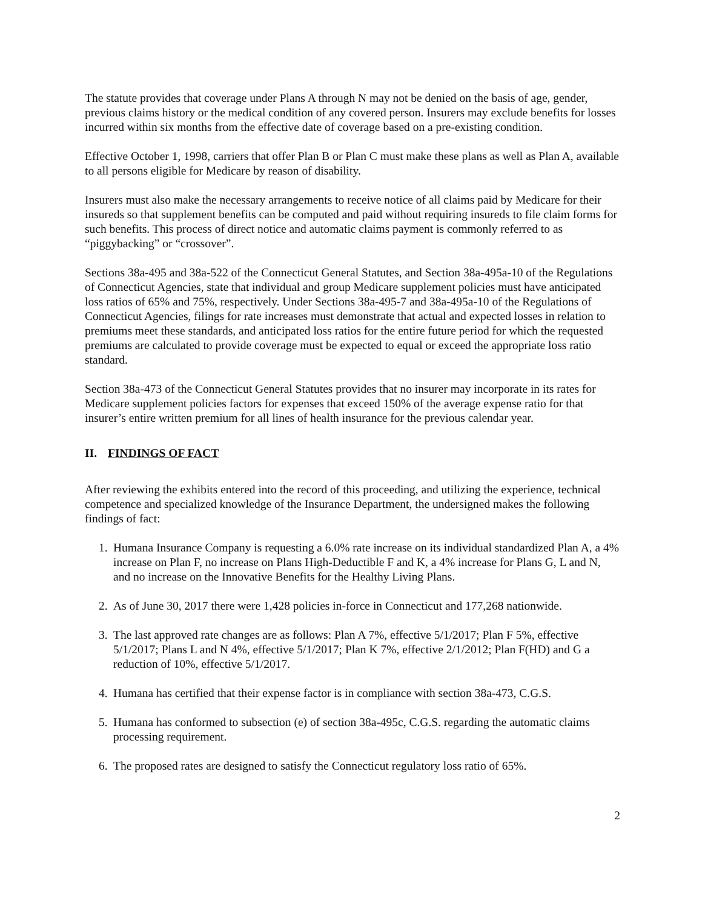The statute provides that coverage under Plans A through N may not be denied on the basis of age, gender, previous claims history or the medical condition of any covered person. Insurers may exclude benefits for losses incurred within six months from the effective date of coverage based on a pre-existing condition.
Effective October 1, 1998, carriers that offer Plan B or Plan C must make these plans as well as Plan A, available to all persons eligible for Medicare by reason of disability.
Insurers must also make the necessary arrangements to receive notice of all claims paid by Medicare for their insureds so that supplement benefits can be computed and paid without requiring insureds to file claim forms for such benefits. This process of direct notice and automatic claims payment is commonly referred to as “piggybacking” or “crossover”.
Sections 38a-495 and 38a-522 of the Connecticut General Statutes, and Section 38a-495a-10 of the Regulations of Connecticut Agencies, state that individual and group Medicare supplement policies must have anticipated loss ratios of 65% and 75%, respectively. Under Sections 38a-495-7 and 38a-495a-10 of the Regulations of Connecticut Agencies, filings for rate increases must demonstrate that actual and expected losses in relation to premiums meet these standards, and anticipated loss ratios for the entire future period for which the requested premiums are calculated to provide coverage must be expected to equal or exceed the appropriate loss ratio standard.
Section 38a-473 of the Connecticut General Statutes provides that no insurer may incorporate in its rates for Medicare supplement policies factors for expenses that exceed 150% of the average expense ratio for that insurer’s entire written premium for all lines of health insurance for the previous calendar year.
II. FINDINGS OF FACT
After reviewing the exhibits entered into the record of this proceeding, and utilizing the experience, technical competence and specialized knowledge of the Insurance Department, the undersigned makes the following findings of fact:
1. Humana Insurance Company is requesting a 6.0% rate increase on its individual standardized Plan A, a 4% increase on Plan F, no increase on Plans High-Deductible F and K, a 4% increase for Plans G, L and N, and no increase on the Innovative Benefits for the Healthy Living Plans.
2. As of June 30, 2017 there were 1,428 policies in-force in Connecticut and 177,268 nationwide.
3. The last approved rate changes are as follows: Plan A 7%, effective 5/1/2017; Plan F 5%, effective 5/1/2017; Plans L and N 4%, effective 5/1/2017; Plan K 7%, effective 2/1/2012; Plan F(HD) and G a reduction of 10%, effective 5/1/2017.
4. Humana has certified that their expense factor is in compliance with section 38a-473, C.G.S.
5. Humana has conformed to subsection (e) of section 38a-495c, C.G.S. regarding the automatic claims processing requirement.
6. The proposed rates are designed to satisfy the Connecticut regulatory loss ratio of 65%.
2